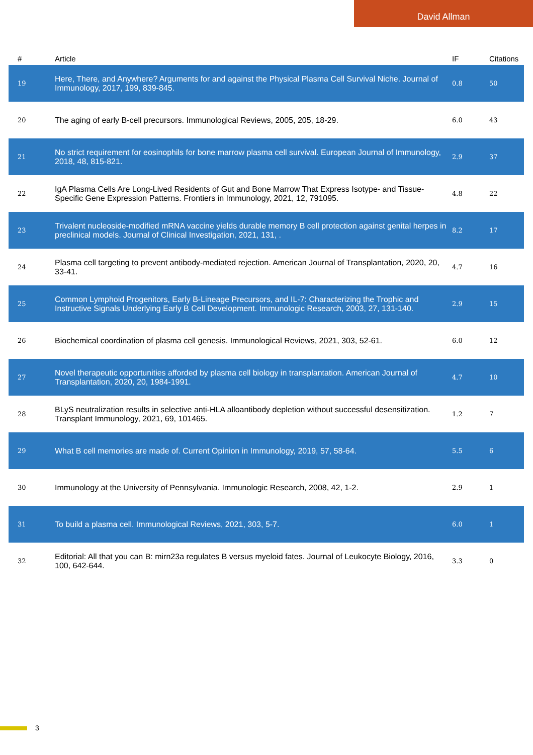David Allman
| # | Article | IF | Citations |
| --- | --- | --- | --- |
| 19 | Here, There, and Anywhere? Arguments for and against the Physical Plasma Cell Survival Niche. Journal of Immunology, 2017, 199, 839-845. | 0.8 | 50 |
| 20 | The aging of early B-cell precursors. Immunological Reviews, 2005, 205, 18-29. | 6.0 | 43 |
| 21 | No strict requirement for eosinophils for bone marrow plasma cell survival. European Journal of Immunology, 2018, 48, 815-821. | 2.9 | 37 |
| 22 | IgA Plasma Cells Are Long-Lived Residents of Gut and Bone Marrow That Express Isotype- and Tissue-Specific Gene Expression Patterns. Frontiers in Immunology, 2021, 12, 791095. | 4.8 | 22 |
| 23 | Trivalent nucleoside-modified mRNA vaccine yields durable memory B cell protection against genital herpes in preclinical models. Journal of Clinical Investigation, 2021, 131, . | 8.2 | 17 |
| 24 | Plasma cell targeting to prevent antibody-mediated rejection. American Journal of Transplantation, 2020, 20, 33-41. | 4.7 | 16 |
| 25 | Common Lymphoid Progenitors, Early B-Lineage Precursors, and IL-7: Characterizing the Trophic and Instructive Signals Underlying Early B Cell Development. Immunologic Research, 2003, 27, 131-140. | 2.9 | 15 |
| 26 | Biochemical coordination of plasma cell genesis. Immunological Reviews, 2021, 303, 52-61. | 6.0 | 12 |
| 27 | Novel therapeutic opportunities afforded by plasma cell biology in transplantation. American Journal of Transplantation, 2020, 20, 1984-1991. | 4.7 | 10 |
| 28 | BLyS neutralization results in selective anti-HLA alloantibody depletion without successful desensitization. Transplant Immunology, 2021, 69, 101465. | 1.2 | 7 |
| 29 | What B cell memories are made of. Current Opinion in Immunology, 2019, 57, 58-64. | 5.5 | 6 |
| 30 | Immunology at the University of Pennsylvania. Immunologic Research, 2008, 42, 1-2. | 2.9 | 1 |
| 31 | To build a plasma cell. Immunological Reviews, 2021, 303, 5-7. | 6.0 | 1 |
| 32 | Editorial: All that you can B: mirn23a regulates B versus myeloid fates. Journal of Leukocyte Biology, 2016, 100, 642-644. | 3.3 | 0 |
3